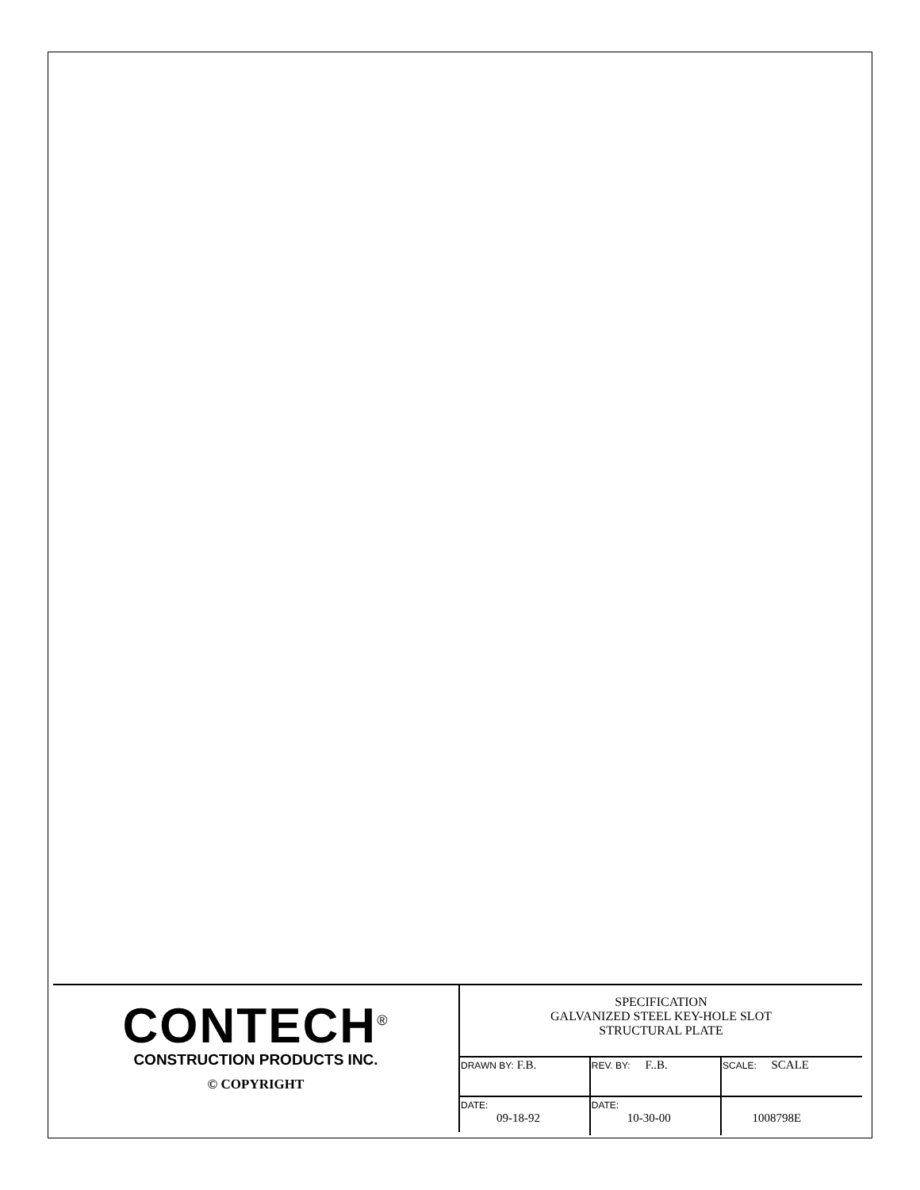CONTECH<sup>®</sup>
CONSTRUCTION PRODUCTS INC.
© COPYRIGHT
SPECIFICATION
GALVANIZED STEEL KEY-HOLE SLOT
STRUCTURAL PLATE
| DRAWN BY: F.B. | REV. BY: F..B. | SCALE: SCALE |
| DATE: 09-18-92 | DATE: 10-30-00 | 1008798E |